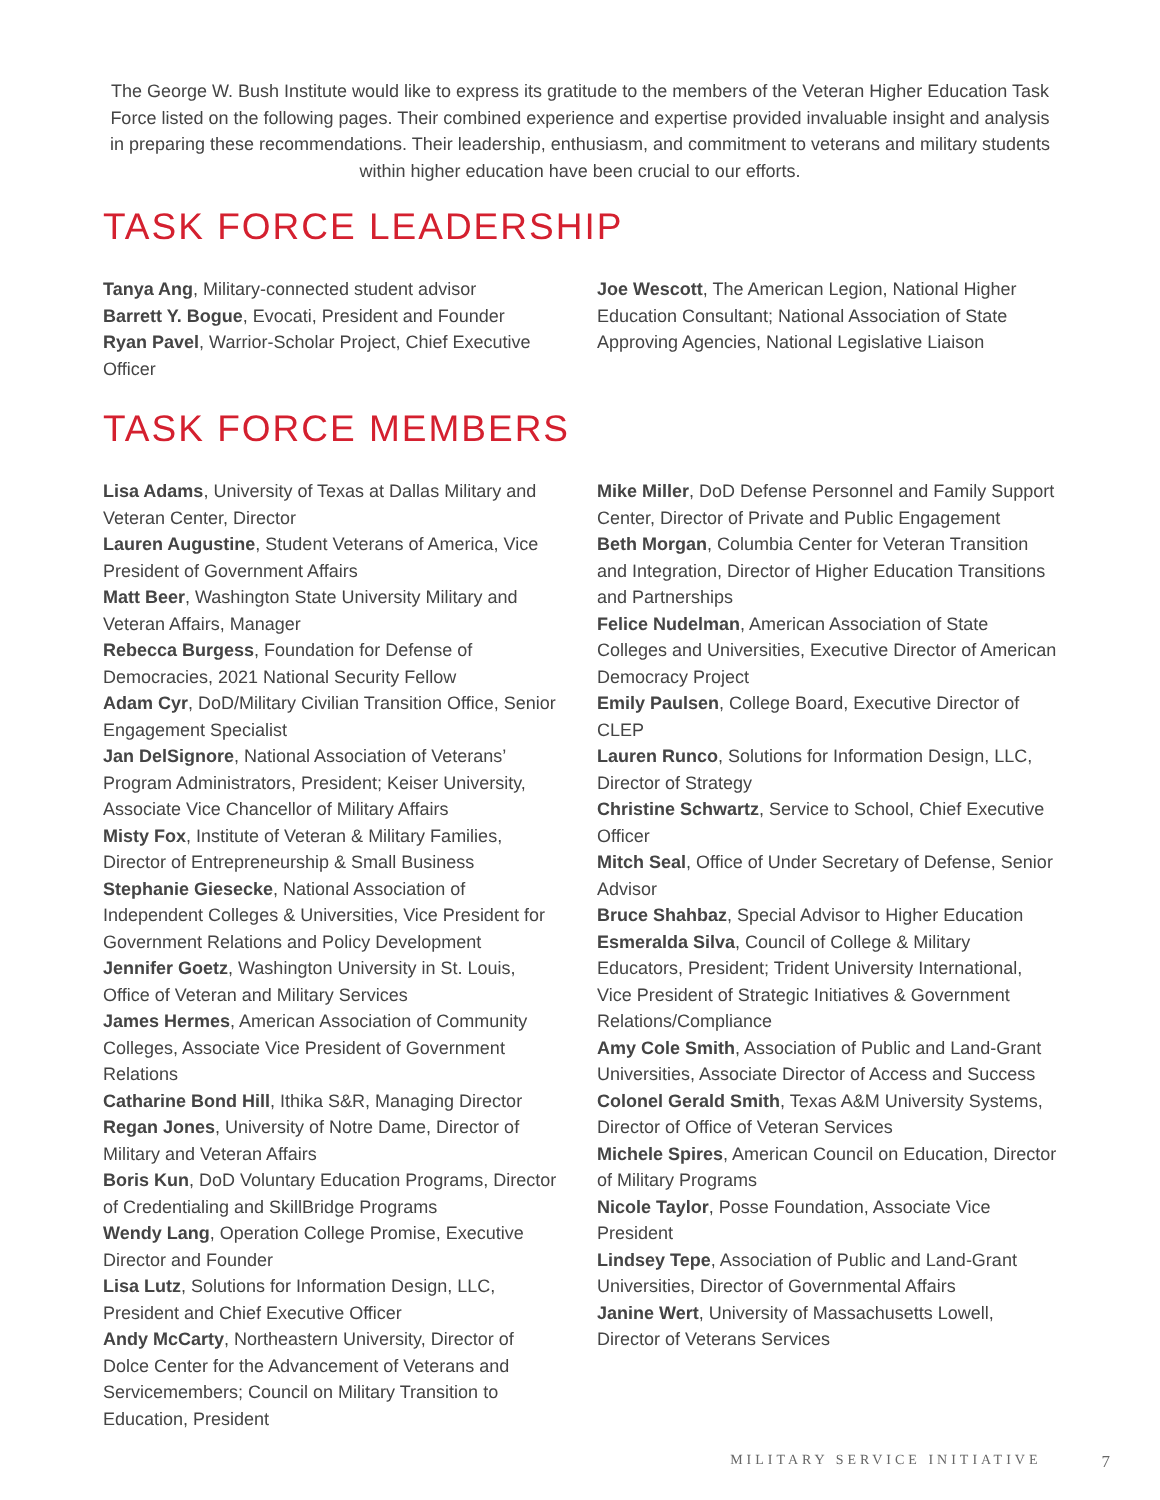The George W. Bush Institute would like to express its gratitude to the members of the Veteran Higher Education Task Force listed on the following pages. Their combined experience and expertise provided invaluable insight and analysis in preparing these recommendations. Their leadership, enthusiasm, and commitment to veterans and military students within higher education have been crucial to our efforts.
TASK FORCE LEADERSHIP
Tanya Ang, Military-connected student advisor
Barrett Y. Bogue, Evocati, President and Founder
Ryan Pavel, Warrior-Scholar Project, Chief Executive Officer
Joe Wescott, The American Legion, National Higher Education Consultant; National Association of State Approving Agencies, National Legislative Liaison
TASK FORCE MEMBERS
Lisa Adams, University of Texas at Dallas Military and Veteran Center, Director
Lauren Augustine, Student Veterans of America, Vice President of Government Affairs
Matt Beer, Washington State University Military and Veteran Affairs, Manager
Rebecca Burgess, Foundation for Defense of Democracies, 2021 National Security Fellow
Adam Cyr, DoD/Military Civilian Transition Office, Senior Engagement Specialist
Jan DelSignore, National Association of Veterans’ Program Administrators, President; Keiser University, Associate Vice Chancellor of Military Affairs
Misty Fox, Institute of Veteran & Military Families, Director of Entrepreneurship & Small Business
Stephanie Giesecke, National Association of Independent Colleges & Universities, Vice President for Government Relations and Policy Development
Jennifer Goetz, Washington University in St. Louis, Office of Veteran and Military Services
James Hermes, American Association of Community Colleges, Associate Vice President of Government Relations
Catharine Bond Hill, Ithika S&R, Managing Director
Regan Jones, University of Notre Dame, Director of Military and Veteran Affairs
Boris Kun, DoD Voluntary Education Programs, Director of Credentialing and SkillBridge Programs
Wendy Lang, Operation College Promise, Executive Director and Founder
Lisa Lutz, Solutions for Information Design, LLC, President and Chief Executive Officer
Andy McCarty, Northeastern University, Director of Dolce Center for the Advancement of Veterans and Servicemembers; Council on Military Transition to Education, President
Mike Miller, DoD Defense Personnel and Family Support Center, Director of Private and Public Engagement
Beth Morgan, Columbia Center for Veteran Transition and Integration, Director of Higher Education Transitions and Partnerships
Felice Nudelman, American Association of State Colleges and Universities, Executive Director of American Democracy Project
Emily Paulsen, College Board, Executive Director of CLEP
Lauren Runco, Solutions for Information Design, LLC, Director of Strategy
Christine Schwartz, Service to School, Chief Executive Officer
Mitch Seal, Office of Under Secretary of Defense, Senior Advisor
Bruce Shahbaz, Special Advisor to Higher Education
Esmeralda Silva, Council of College & Military Educators, President; Trident University International, Vice President of Strategic Initiatives & Government Relations/Compliance
Amy Cole Smith, Association of Public and Land-Grant Universities, Associate Director of Access and Success
Colonel Gerald Smith, Texas A&M University Systems, Director of Office of Veteran Services
Michele Spires, American Council on Education, Director of Military Programs
Nicole Taylor, Posse Foundation, Associate Vice President
Lindsey Tepe, Association of Public and Land-Grant Universities, Director of Governmental Affairs
Janine Wert, University of Massachusetts Lowell, Director of Veterans Services
MILITARY SERVICE INITIATIVE 7